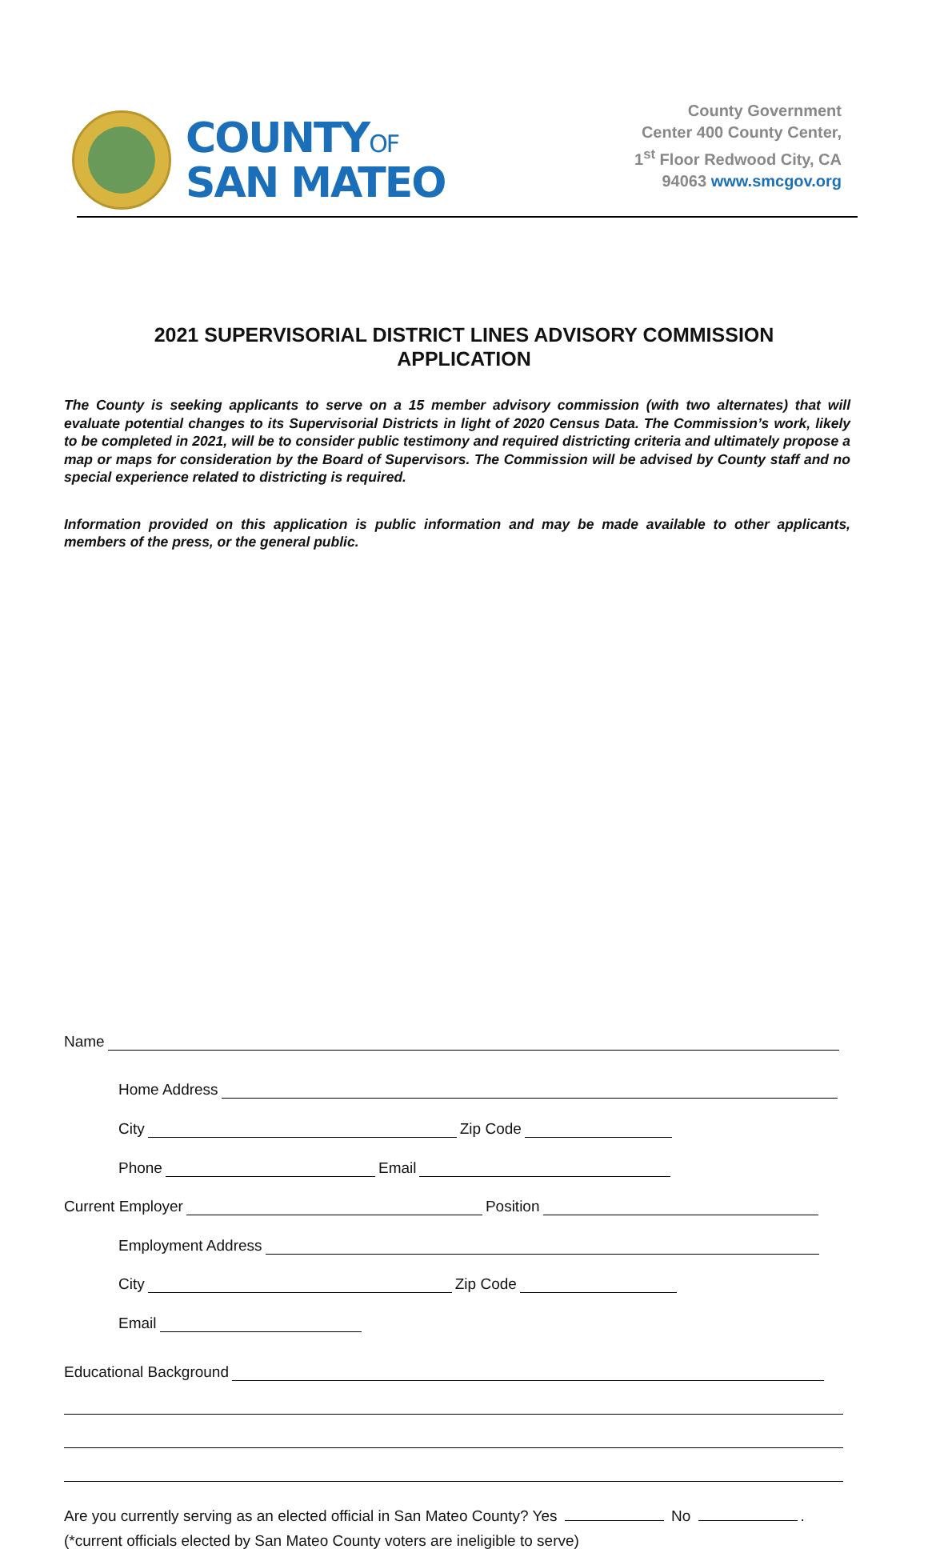COUNTYOF
SAN MATEO
County Government
Center 400 County Center,
1<sup>st</sup> Floor Redwood City, CA
94063 www.smcgov.org
2021 SUPERVISORIAL DISTRICT LINES ADVISORY COMMISSION
APPLICATION
The County is seeking applicants to serve on a 15 member advisory commission (with two alternates) that will evaluate potential changes to its Supervisorial Districts in light of 2020 Census Data. The Commission’s work, likely to be completed in 2021, will be to consider public testimony and required districting criteria and ultimately propose a map or maps for consideration by the Board of Supervisors. The Commission will be advised by County staff and no special experience related to districting is required.
Information provided on this application is public information and may be made available to other applicants, members of the press, or the general public.
Name
Home Address
City Zip Code
Phone Email
Current Employer Position
Employment Address
City Zip Code
Email
Educational Background
Are you currently serving as an elected official in San Mateo County? Yes No .
(*current officials elected by San Mateo County voters are ineligible to serve)